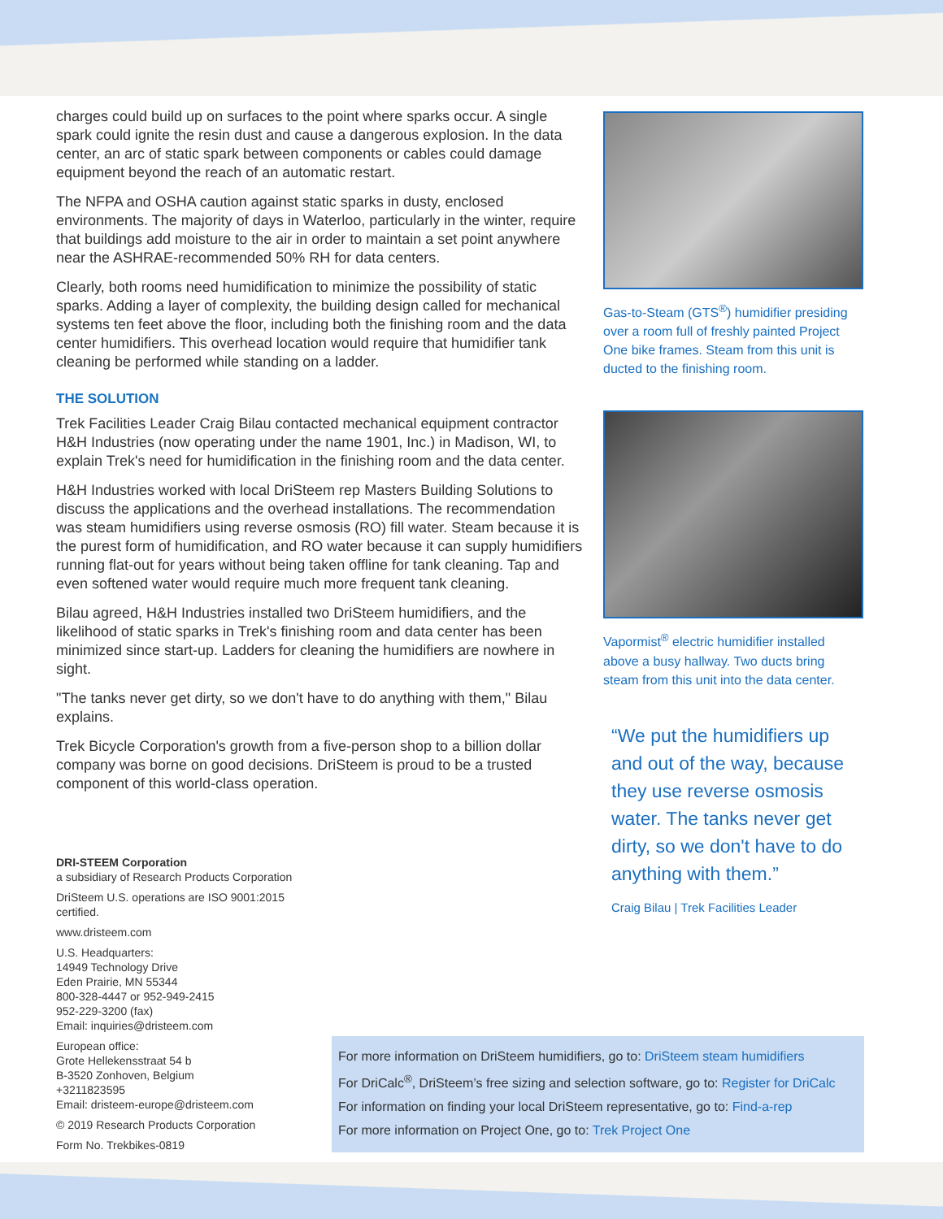charges could build up on surfaces to the point where sparks occur. A single spark could ignite the resin dust and cause a dangerous explosion. In the data center, an arc of static spark between components or cables could damage equipment beyond the reach of an automatic restart.
The NFPA and OSHA caution against static sparks in dusty, enclosed environments. The majority of days in Waterloo, particularly in the winter, require that buildings add moisture to the air in order to maintain a set point anywhere near the ASHRAE-recommended 50% RH for data centers.
Clearly, both rooms need humidification to minimize the possibility of static sparks. Adding a layer of complexity, the building design called for mechanical systems ten feet above the floor, including both the finishing room and the data center humidifiers. This overhead location would require that humidifier tank cleaning be performed while standing on a ladder.
THE SOLUTION
Trek Facilities Leader Craig Bilau contacted mechanical equipment contractor H&H Industries (now operating under the name 1901, Inc.) in Madison, WI, to explain Trek's need for humidification in the finishing room and the data center.
H&H Industries worked with local DriSteem rep Masters Building Solutions to discuss the applications and the overhead installations. The recommendation was steam humidifiers using reverse osmosis (RO) fill water. Steam because it is the purest form of humidification, and RO water because it can supply humidifiers running flat-out for years without being taken offline for tank cleaning. Tap and even softened water would require much more frequent tank cleaning.
Bilau agreed, H&H Industries installed two DriSteem humidifiers, and the likelihood of static sparks in Trek's finishing room and data center has been minimized since start-up. Ladders for cleaning the humidifiers are nowhere in sight.
"The tanks never get dirty, so we don't have to do anything with them," Bilau explains.
Trek Bicycle Corporation's growth from a five-person shop to a billion dollar company was borne on good decisions. DriSteem is proud to be a trusted component of this world-class operation.
Gas-to-Steam (GTS<sup>®</sup>) humidifier presiding over a room full of freshly painted Project One bike frames. Steam from this unit is ducted to the finishing room.
Vapormist<sup>®</sup> electric humidifier installed above a busy hallway. Two ducts bring steam from this unit into the data center.
“We put the humidifiers up and out of the way, because they use reverse osmosis water. The tanks never get dirty, so we don't have to do anything with them.”
Craig Bilau | Trek Facilities Leader
DRI-STEEM Corporation
a subsidiary of Research Products Corporation
DriSteem U.S. operations are ISO 9001:2015 certified.
www.dristeem.com
U.S. Headquarters:
14949 Technology Drive
Eden Prairie, MN 55344
800-328-4447 or 952-949-2415
952-229-3200 (fax)
Email: inquiries@dristeem.com
European office:
Grote Hellekensstraat 54 b
B-3520 Zonhoven, Belgium
+3211823595
Email: dristeem-europe@dristeem.com
© 2019 Research Products Corporation
Form No. Trekbikes-0819
For more information on DriSteem humidifiers, go to: DriSteem steam humidifiers
For DriCalc<sup>®</sup>, DriSteem’s free sizing and selection software, go to: Register for DriCalc
For information on finding your local DriSteem representative, go to: Find-a-rep
For more information on Project One, go to: Trek Project One